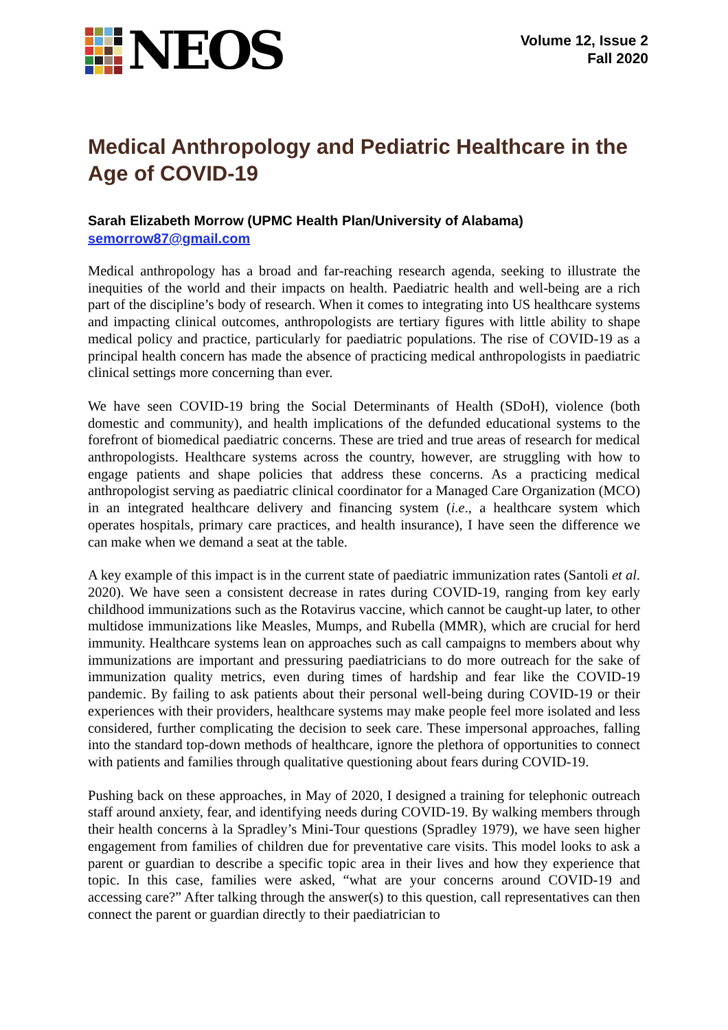NEOS
Volume 12, Issue 2
Fall 2020
Medical Anthropology and Pediatric Healthcare in the Age of COVID-19
Sarah Elizabeth Morrow (UPMC Health Plan/University of Alabama)
semorrow87@gmail.com
Medical anthropology has a broad and far-reaching research agenda, seeking to illustrate the inequities of the world and their impacts on health. Paediatric health and well-being are a rich part of the discipline’s body of research. When it comes to integrating into US healthcare systems and impacting clinical outcomes, anthropologists are tertiary figures with little ability to shape medical policy and practice, particularly for paediatric populations. The rise of COVID-19 as a principal health concern has made the absence of practicing medical anthropologists in paediatric clinical settings more concerning than ever.
We have seen COVID-19 bring the Social Determinants of Health (SDoH), violence (both domestic and community), and health implications of the defunded educational systems to the forefront of biomedical paediatric concerns. These are tried and true areas of research for medical anthropologists. Healthcare systems across the country, however, are struggling with how to engage patients and shape policies that address these concerns. As a practicing medical anthropologist serving as paediatric clinical coordinator for a Managed Care Organization (MCO) in an integrated healthcare delivery and financing system (i.e., a healthcare system which operates hospitals, primary care practices, and health insurance), I have seen the difference we can make when we demand a seat at the table.
A key example of this impact is in the current state of paediatric immunization rates (Santoli et al. 2020). We have seen a consistent decrease in rates during COVID-19, ranging from key early childhood immunizations such as the Rotavirus vaccine, which cannot be caught-up later, to other multidose immunizations like Measles, Mumps, and Rubella (MMR), which are crucial for herd immunity. Healthcare systems lean on approaches such as call campaigns to members about why immunizations are important and pressuring paediatricians to do more outreach for the sake of immunization quality metrics, even during times of hardship and fear like the COVID-19 pandemic. By failing to ask patients about their personal well-being during COVID-19 or their experiences with their providers, healthcare systems may make people feel more isolated and less considered, further complicating the decision to seek care. These impersonal approaches, falling into the standard top-down methods of healthcare, ignore the plethora of opportunities to connect with patients and families through qualitative questioning about fears during COVID-19.
Pushing back on these approaches, in May of 2020, I designed a training for telephonic outreach staff around anxiety, fear, and identifying needs during COVID-19. By walking members through their health concerns à la Spradley’s Mini-Tour questions (Spradley 1979), we have seen higher engagement from families of children due for preventative care visits. This model looks to ask a parent or guardian to describe a specific topic area in their lives and how they experience that topic. In this case, families were asked, “what are your concerns around COVID-19 and accessing care?” After talking through the answer(s) to this question, call representatives can then connect the parent or guardian directly to their paediatrician to